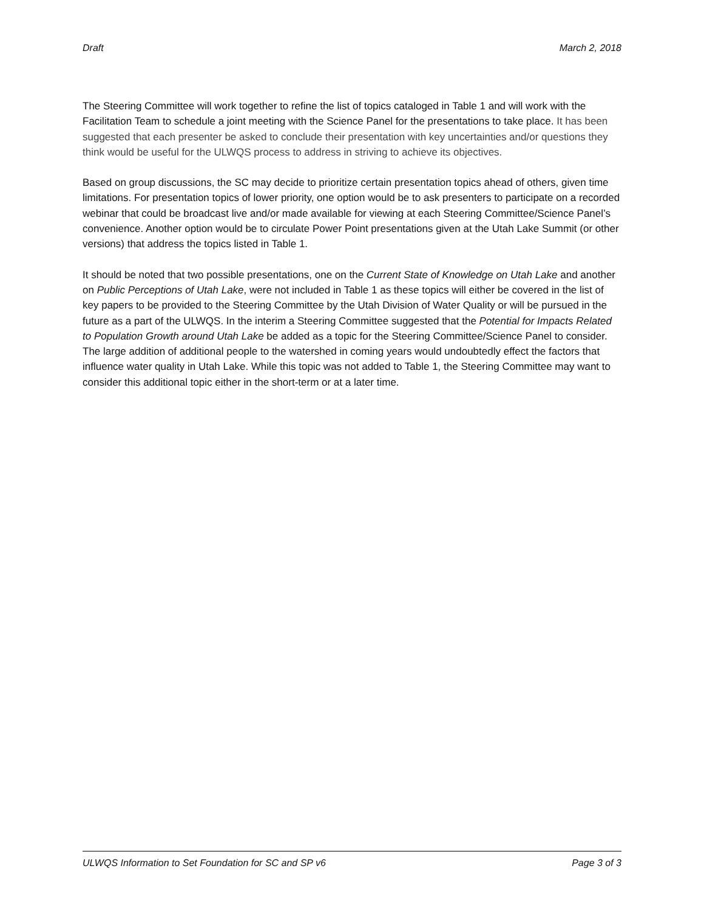Draft March 2, 2018
The Steering Committee will work together to refine the list of topics cataloged in Table 1 and will work with the Facilitation Team to schedule a joint meeting with the Science Panel for the presentations to take place. It has been suggested that each presenter be asked to conclude their presentation with key uncertainties and/or questions they think would be useful for the ULWQS process to address in striving to achieve its objectives.
Based on group discussions, the SC may decide to prioritize certain presentation topics ahead of others, given time limitations. For presentation topics of lower priority, one option would be to ask presenters to participate on a recorded webinar that could be broadcast live and/or made available for viewing at each Steering Committee/Science Panel’s convenience. Another option would be to circulate Power Point presentations given at the Utah Lake Summit (or other versions) that address the topics listed in Table 1.
It should be noted that two possible presentations, one on the Current State of Knowledge on Utah Lake and another on Public Perceptions of Utah Lake, were not included in Table 1 as these topics will either be covered in the list of key papers to be provided to the Steering Committee by the Utah Division of Water Quality or will be pursued in the future as a part of the ULWQS. In the interim a Steering Committee suggested that the Potential for Impacts Related to Population Growth around Utah Lake be added as a topic for the Steering Committee/Science Panel to consider. The large addition of additional people to the watershed in coming years would undoubtedly effect the factors that influence water quality in Utah Lake. While this topic was not added to Table 1, the Steering Committee may want to consider this additional topic either in the short-term or at a later time.
ULWQS Information to Set Foundation for SC and SP v6 Page 3 of 3